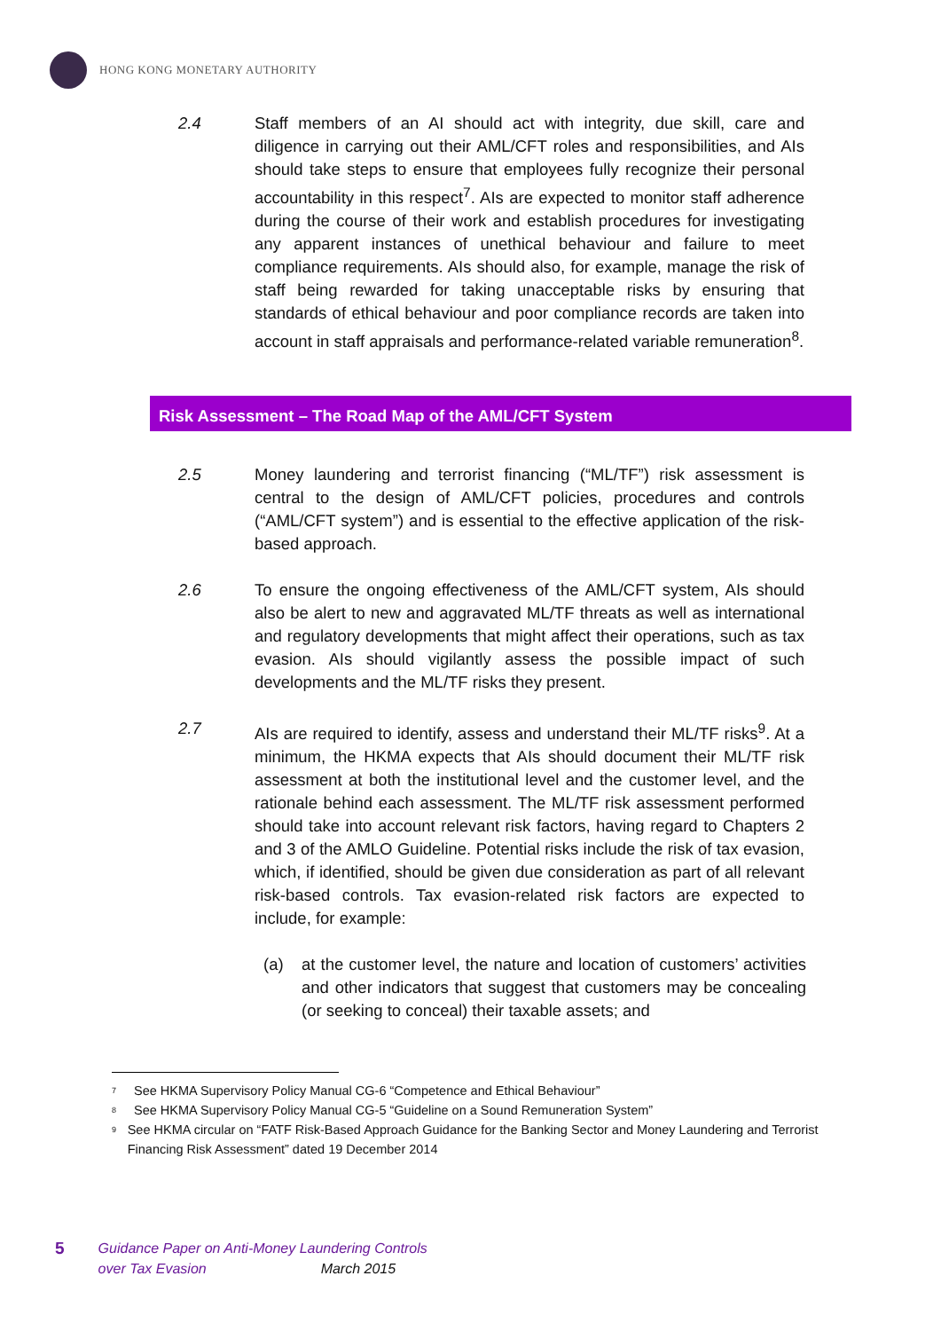HONG KONG MONETARY AUTHORITY
2.4 Staff members of an AI should act with integrity, due skill, care and diligence in carrying out their AML/CFT roles and responsibilities, and AIs should take steps to ensure that employees fully recognize their personal accountability in this respect<sup>7</sup>. AIs are expected to monitor staff adherence during the course of their work and establish procedures for investigating any apparent instances of unethical behaviour and failure to meet compliance requirements. AIs should also, for example, manage the risk of staff being rewarded for taking unacceptable risks by ensuring that standards of ethical behaviour and poor compliance records are taken into account in staff appraisals and performance-related variable remuneration<sup>8</sup>.
Risk Assessment – The Road Map of the AML/CFT System
2.5 Money laundering and terrorist financing (“ML/TF”) risk assessment is central to the design of AML/CFT policies, procedures and controls (“AML/CFT system”) and is essential to the effective application of the risk-based approach.
2.6 To ensure the ongoing effectiveness of the AML/CFT system, AIs should also be alert to new and aggravated ML/TF threats as well as international and regulatory developments that might affect their operations, such as tax evasion. AIs should vigilantly assess the possible impact of such developments and the ML/TF risks they present.
2.7 AIs are required to identify, assess and understand their ML/TF risks<sup>9</sup>. At a minimum, the HKMA expects that AIs should document their ML/TF risk assessment at both the institutional level and the customer level, and the rationale behind each assessment. The ML/TF risk assessment performed should take into account relevant risk factors, having regard to Chapters 2 and 3 of the AMLO Guideline. Potential risks include the risk of tax evasion, which, if identified, should be given due consideration as part of all relevant risk-based controls. Tax evasion-related risk factors are expected to include, for example:
(a) at the customer level, the nature and location of customers’ activities and other indicators that suggest that customers may be concealing (or seeking to conceal) their taxable assets; and
<sup>7</sup> See HKMA Supervisory Policy Manual CG-6 “Competence and Ethical Behaviour”
<sup>8</sup> See HKMA Supervisory Policy Manual CG-5 “Guideline on a Sound Remuneration System”
<sup>9</sup> See HKMA circular on “FATF Risk-Based Approach Guidance for the Banking Sector and Money Laundering and Terrorist Financing Risk Assessment” dated 19 December 2014
5
Guidance Paper on Anti-Money Laundering Controls
over Tax Evasion March 2015